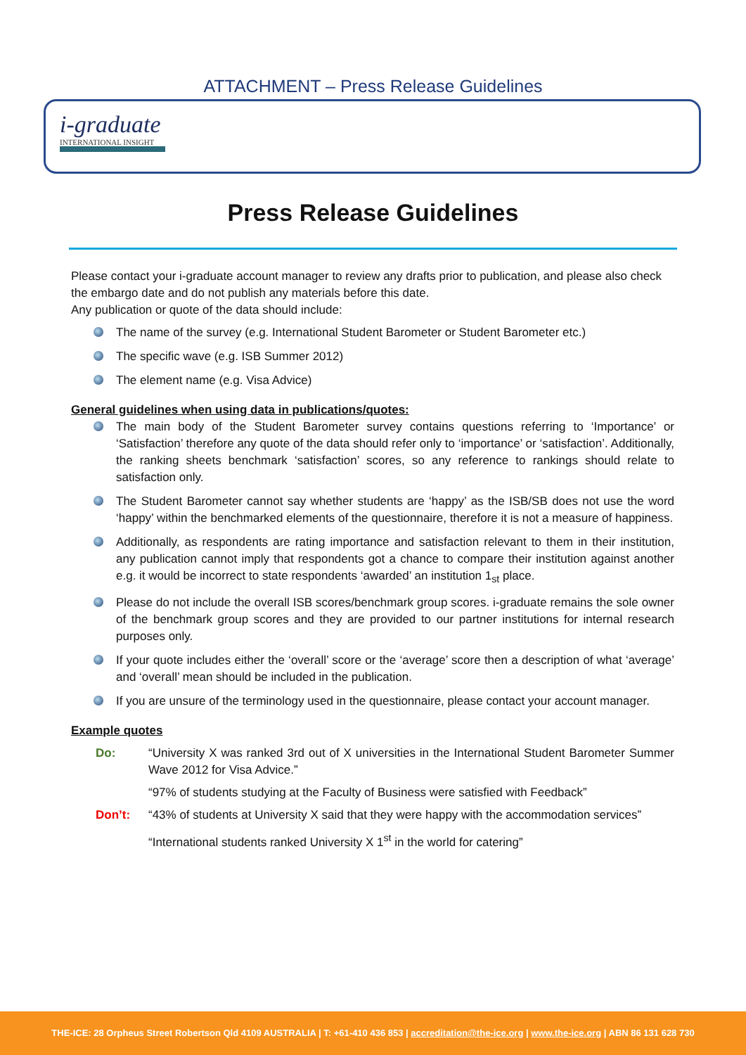ATTACHMENT – Press Release Guidelines
i-graduate
INTERNATIONAL INSIGHT
Press Release Guidelines
Please contact your i-graduate account manager to review any drafts prior to publication, and please also check the embargo date and do not publish any materials before this date.
Any publication or quote of the data should include:
The name of the survey (e.g. International Student Barometer or Student Barometer etc.)
The specific wave (e.g. ISB Summer 2012)
The element name (e.g. Visa Advice)
General guidelines when using data in publications/quotes:
The main body of the Student Barometer survey contains questions referring to ‘Importance’ or ‘Satisfaction’ therefore any quote of the data should refer only to ‘importance’ or ‘satisfaction’. Additionally, the ranking sheets benchmark ‘satisfaction’ scores, so any reference to rankings should relate to satisfaction only.
The Student Barometer cannot say whether students are ‘happy’ as the ISB/SB does not use the word ‘happy’ within the benchmarked elements of the questionnaire, therefore it is not a measure of happiness.
Additionally, as respondents are rating importance and satisfaction relevant to them in their institution, any publication cannot imply that respondents got a chance to compare their institution against another e.g. it would be incorrect to state respondents ‘awarded’ an institution 1<sub>st</sub> place.
Please do not include the overall ISB scores/benchmark group scores. i-graduate remains the sole owner of the benchmark group scores and they are provided to our partner institutions for internal research purposes only.
If your quote includes either the ‘overall’ score or the ‘average’ score then a description of what ‘average’ and ‘overall’ mean should be included in the publication.
If you are unsure of the terminology used in the questionnaire, please contact your account manager.
Example quotes
Do: “University X was ranked 3rd out of X universities in the International Student Barometer Summer Wave 2012 for Visa Advice.”
“97% of students studying at the Faculty of Business were satisfied with Feedback”
Don’t: “43% of students at University X said that they were happy with the accommodation services”
“International students ranked University X 1<sup>st</sup> in the world for catering”
THE-ICE: 28 Orpheus Street Robertson Qld 4109 AUSTRALIA | T: +61-410 436 853 | accreditation@the-ice.org | www.the-ice.org | ABN 86 131 628 730